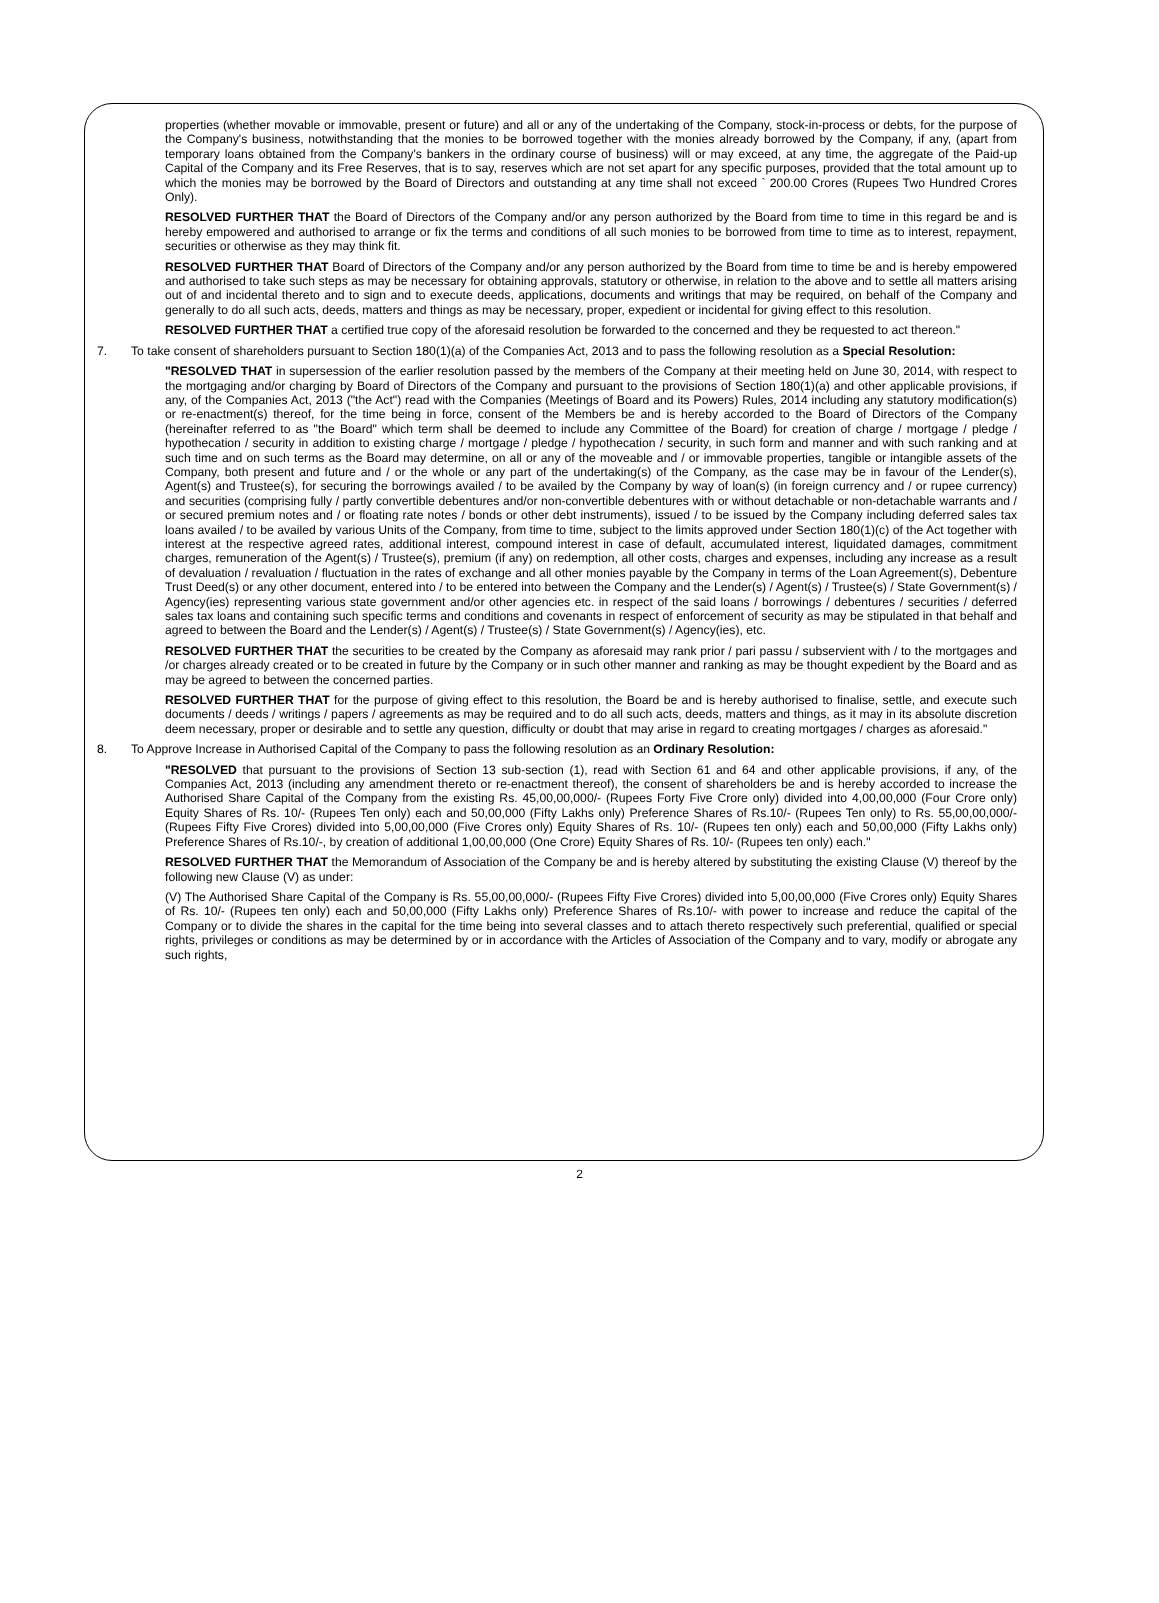properties (whether movable or immovable, present or future) and all or any of the undertaking of the Company, stock-in-process or debts, for the purpose of the Company's business, notwithstanding that the monies to be borrowed together with the monies already borrowed by the Company, if any, (apart from temporary loans obtained from the Company's bankers in the ordinary course of business) will or may exceed, at any time, the aggregate of the Paid-up Capital of the Company and its Free Reserves, that is to say, reserves which are not set apart for any specific purposes, provided that the total amount up to which the monies may be borrowed by the Board of Directors and outstanding at any time shall not exceed ` 200.00 Crores (Rupees Two Hundred Crores Only).
RESOLVED FURTHER THAT the Board of Directors of the Company and/or any person authorized by the Board from time to time in this regard be and is hereby empowered and authorised to arrange or fix the terms and conditions of all such monies to be borrowed from time to time as to interest, repayment, securities or otherwise as they may think fit.
RESOLVED FURTHER THAT Board of Directors of the Company and/or any person authorized by the Board from time to time be and is hereby empowered and authorised to take such steps as may be necessary for obtaining approvals, statutory or otherwise, in relation to the above and to settle all matters arising out of and incidental thereto and to sign and to execute deeds, applications, documents and writings that may be required, on behalf of the Company and generally to do all such acts, deeds, matters and things as may be necessary, proper, expedient or incidental for giving effect to this resolution.
RESOLVED FURTHER THAT a certified true copy of the aforesaid resolution be forwarded to the concerned and they be requested to act thereon."
7. To take consent of shareholders pursuant to Section 180(1)(a) of the Companies Act, 2013 and to pass the following resolution as a Special Resolution:
"RESOLVED THAT in supersession of the earlier resolution passed by the members of the Company at their meeting held on June 30, 2014, with respect to the mortgaging and/or charging by Board of Directors of the Company and pursuant to the provisions of Section 180(1)(a) and other applicable provisions, if any, of the Companies Act, 2013 ("the Act") read with the Companies (Meetings of Board and its Powers) Rules, 2014 including any statutory modification(s) or re-enactment(s) thereof, for the time being in force, consent of the Members be and is hereby accorded to the Board of Directors of the Company (hereinafter referred to as "the Board" which term shall be deemed to include any Committee of the Board) for creation of charge / mortgage / pledge / hypothecation / security in addition to existing charge / mortgage / pledge / hypothecation / security, in such form and manner and with such ranking and at such time and on such terms as the Board may determine, on all or any of the moveable and / or immovable properties, tangible or intangible assets of the Company, both present and future and / or the whole or any part of the undertaking(s) of the Company, as the case may be in favour of the Lender(s), Agent(s) and Trustee(s), for securing the borrowings availed / to be availed by the Company by way of loan(s) (in foreign currency and / or rupee currency) and securities (comprising fully / partly convertible debentures and/or non-convertible debentures with or without detachable or non-detachable warrants and / or secured premium notes and / or floating rate notes / bonds or other debt instruments), issued / to be issued by the Company including deferred sales tax loans availed / to be availed by various Units of the Company, from time to time, subject to the limits approved under Section 180(1)(c) of the Act together with interest at the respective agreed rates, additional interest, compound interest in case of default, accumulated interest, liquidated damages, commitment charges, remuneration of the Agent(s) / Trustee(s), premium (if any) on redemption, all other costs, charges and expenses, including any increase as a result of devaluation / revaluation / fluctuation in the rates of exchange and all other monies payable by the Company in terms of the Loan Agreement(s), Debenture Trust Deed(s) or any other document, entered into / to be entered into between the Company and the Lender(s) / Agent(s) / Trustee(s) / State Government(s) / Agency(ies) representing various state government and/or other agencies etc. in respect of the said loans / borrowings / debentures / securities / deferred sales tax loans and containing such specific terms and conditions and covenants in respect of enforcement of security as may be stipulated in that behalf and agreed to between the Board and the Lender(s) / Agent(s) / Trustee(s) / State Government(s) / Agency(ies), etc.
RESOLVED FURTHER THAT the securities to be created by the Company as aforesaid may rank prior / pari passu / subservient with / to the mortgages and /or charges already created or to be created in future by the Company or in such other manner and ranking as may be thought expedient by the Board and as may be agreed to between the concerned parties.
RESOLVED FURTHER THAT for the purpose of giving effect to this resolution, the Board be and is hereby authorised to finalise, settle, and execute such documents / deeds / writings / papers / agreements as may be required and to do all such acts, deeds, matters and things, as it may in its absolute discretion deem necessary, proper or desirable and to settle any question, difficulty or doubt that may arise in regard to creating mortgages / charges as aforesaid."
8. To Approve Increase in Authorised Capital of the Company to pass the following resolution as an Ordinary Resolution:
"RESOLVED that pursuant to the provisions of Section 13 sub-section (1), read with Section 61 and 64 and other applicable provisions, if any, of the Companies Act, 2013 (including any amendment thereto or re-enactment thereof), the consent of shareholders be and is hereby accorded to increase the Authorised Share Capital of the Company from the existing Rs. 45,00,00,000/- (Rupees Forty Five Crore only) divided into 4,00,00,000 (Four Crore only) Equity Shares of Rs. 10/- (Rupees Ten only) each and 50,00,000 (Fifty Lakhs only) Preference Shares of Rs.10/- (Rupees Ten only) to Rs. 55,00,00,000/- (Rupees Fifty Five Crores) divided into 5,00,00,000 (Five Crores only) Equity Shares of Rs. 10/- (Rupees ten only) each and 50,00,000 (Fifty Lakhs only) Preference Shares of Rs.10/-, by creation of additional 1,00,00,000 (One Crore) Equity Shares of Rs. 10/- (Rupees ten only) each."
RESOLVED FURTHER THAT the Memorandum of Association of the Company be and is hereby altered by substituting the existing Clause (V) thereof by the following new Clause (V) as under:
(V) The Authorised Share Capital of the Company is Rs. 55,00,00,000/- (Rupees Fifty Five Crores) divided into 5,00,00,000 (Five Crores only) Equity Shares of Rs. 10/- (Rupees ten only) each and 50,00,000 (Fifty Lakhs only) Preference Shares of Rs.10/- with power to increase and reduce the capital of the Company or to divide the shares in the capital for the time being into several classes and to attach thereto respectively such preferential, qualified or special rights, privileges or conditions as may be determined by or in accordance with the Articles of Association of the Company and to vary, modify or abrogate any such rights,
2